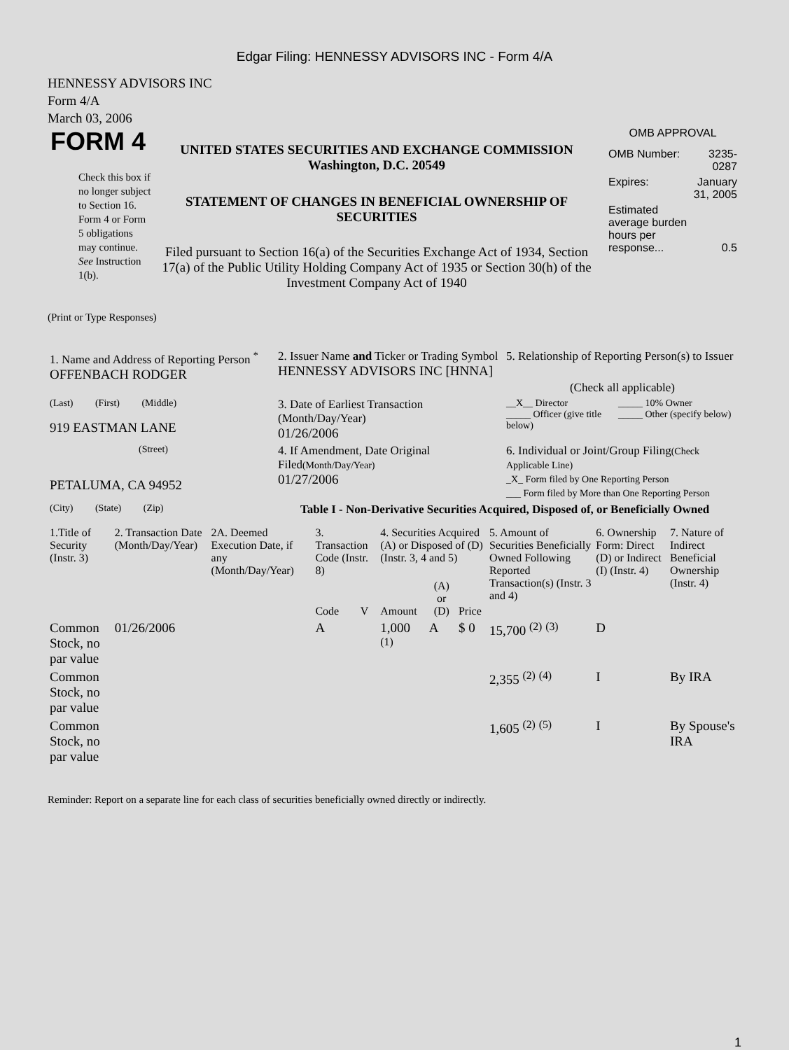Edgar Filing: HENNESSY ADVISORS INC - Form 4/A
HENNESSY ADVISORS INC
Form 4/A
March 03, 2006
FORM 4
Check this box if no longer subject to Section 16. Form 4 or Form 5 obligations may continue. See Instruction 1(b).
UNITED STATES SECURITIES AND EXCHANGE COMMISSION
Washington, D.C. 20549
STATEMENT OF CHANGES IN BENEFICIAL OWNERSHIP OF SECURITIES
Filed pursuant to Section 16(a) of the Securities Exchange Act of 1934, Section 17(a) of the Public Utility Holding Company Act of 1935 or Section 30(h) of the Investment Company Act of 1940
OMB APPROVAL
| OMB Number: | 3235-0287 |
| Expires: | January 31, 2005 |
| Estimated average burden hours per response... | 0.5 |
(Print or Type Responses)
| 1. Name and Address of Reporting Person <sup>*</sup> OFFENBACH RODGER | 2. Issuer Name and Ticker or Trading Symbol HENNESSY ADVISORS INC [HNNA] | 5. Relationship of Reporting Person(s) to Issuer (Check all applicable) |
| (Last) (First) (Middle) 919 EASTMAN LANE | 3. Date of Earliest Transaction (Month/Day/Year) 01/26/2006 | __X__ Director _____ Officer (give title below) _____ 10% Owner _____ Other (specify below) |
| (Street) PETALUMA, CA 94952 | 4. If Amendment, Date Original Filed (Month/Day/Year) 01/27/2006 | 6. Individual or Joint/Group Filing (Check Applicable Line) _X_ Form filed by One Reporting Person ___ Form filed by More than One Reporting Person |
| (City) (State) (Zip) | Table I - Non-Derivative Securities Acquired, Disposed of, or Beneficially Owned | |
| 1.Title of Security (Instr. 3) | 2. Transaction Date (Month/Day/Year) | 2A. Deemed Execution Date, if any (Month/Day/Year) | 3. Transaction Code (Instr. 8) | | 4. Securities Acquired (A) or Disposed of (D) (Instr. 3, 4 and 5) | | | 5. Amount of Securities Beneficially Owned Following Reported Transaction(s) (Instr. 3 and 4) | 6. Ownership Form: Direct (D) or Indirect (I) (Instr. 4) | 7. Nature of Indirect Beneficial Ownership (Instr. 4) |
| --- | --- | --- | --- | --- | --- | --- | --- | --- | --- | --- |
| | | | Code | V | Amount | (A) or (D) | Price | | | |
| Common Stock, no par value | 01/26/2006 | | A | | 1,000 <sup>(1)</sup> | A | $ 0 | 15,700 <sup>(2)</sup> <sup>(3)</sup> | D | |
| Common Stock, no par value | | | | | | | | 2,355 <sup>(2)</sup> <sup>(4)</sup> | I | By IRA |
| Common Stock, no par value | | | | | | | | 1,605 <sup>(2)</sup> <sup>(5)</sup> | I | By Spouse's IRA |
Reminder: Report on a separate line for each class of securities beneficially owned directly or indirectly.
1